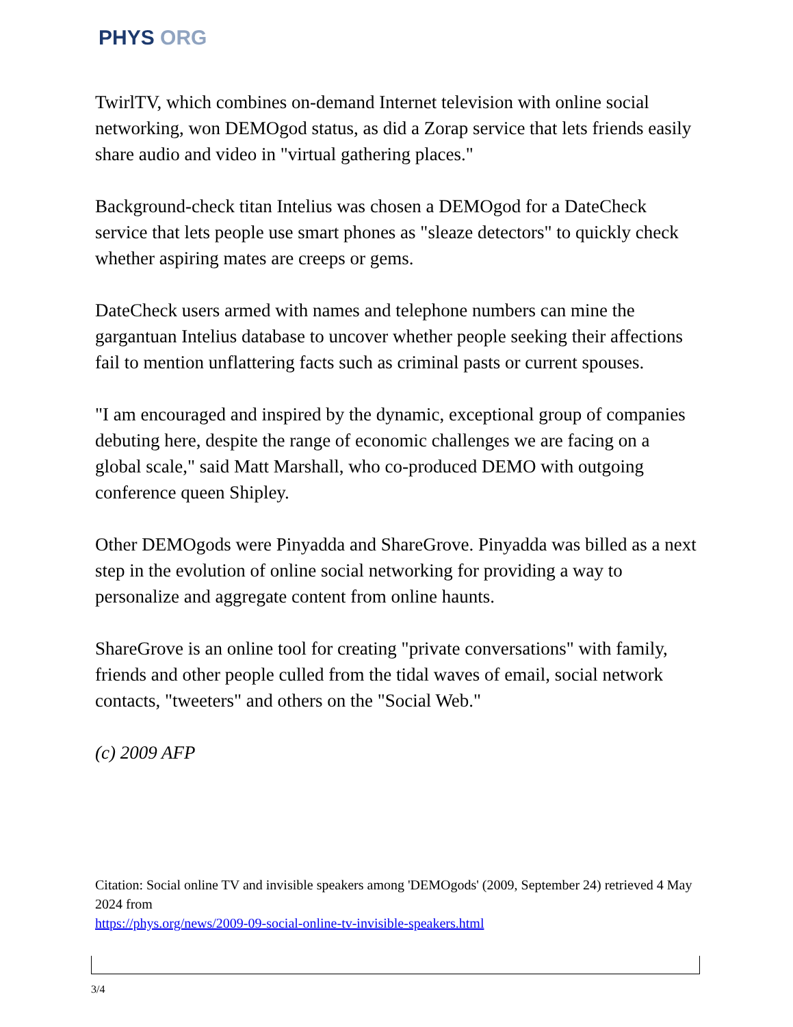PHYS ORG
TwirlTV, which combines on-demand Internet television with online social networking, won DEMOgod status, as did a Zorap service that lets friends easily share audio and video in "virtual gathering places."
Background-check titan Intelius was chosen a DEMOgod for a DateCheck service that lets people use smart phones as "sleaze detectors" to quickly check whether aspiring mates are creeps or gems.
DateCheck users armed with names and telephone numbers can mine the gargantuan Intelius database to uncover whether people seeking their affections fail to mention unflattering facts such as criminal pasts or current spouses.
"I am encouraged and inspired by the dynamic, exceptional group of companies debuting here, despite the range of economic challenges we are facing on a global scale," said Matt Marshall, who co-produced DEMO with outgoing conference queen Shipley.
Other DEMOgods were Pinyadda and ShareGrove. Pinyadda was billed as a next step in the evolution of online social networking for providing a way to personalize and aggregate content from online haunts.
ShareGrove is an online tool for creating "private conversations" with family, friends and other people culled from the tidal waves of email, social network contacts, "tweeters" and others on the "Social Web."
(c) 2009 AFP
Citation: Social online TV and invisible speakers among 'DEMOgods' (2009, September 24) retrieved 4 May 2024 from
https://phys.org/news/2009-09-social-online-tv-invisible-speakers.html
3/4